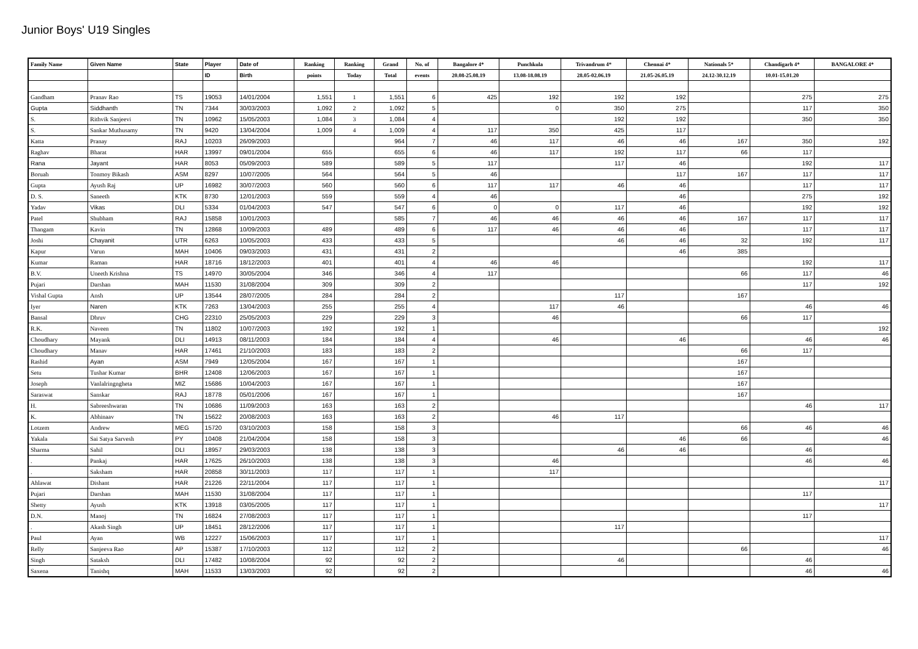Junior Boys' U19 Singles
| Family Name | Given Name | State | Player | Date of | Ranking | Ranking | Grand | No. of | Bangalore 4* | Punchkula | Trivandrum 4* | Chennai 4* | Nationals 5* | Chandigarh 4* | BANGALORE 4* |
| --- | --- | --- | --- | --- | --- | --- | --- | --- | --- | --- | --- | --- | --- | --- | --- |
| | | | ID | Birth | points | Today | Total | events | 20.08-25.08.19 | 13.08-18.08.19 | 28.05-02.06.19 | 21.05-26.05.19 | 24.12-30.12.19 | 10.01-15.01.20 | |
| Gandham | Pranav Rao | TS | 19053 | 14/01/2004 | 1,551 | 1 | 1,551 | 6 | 425 | 192 | 192 | 192 | | 275 | 275 |
| Gupta | Siddhanth | TN | 7344 | 30/03/2003 | 1,092 | 2 | 1,092 | 5 | | 0 | 350 | 275 | | 117 | 350 |
| S. | Rithvik Sanjeevi | TN | 10962 | 15/05/2003 | 1,084 | 3 | 1,084 | 4 | | | 192 | 192 | | 350 | 350 |
| S. | Sankar Muthusamy | TN | 9420 | 13/04/2004 | 1,009 | 4 | 1,009 | 4 | 117 | 350 | 425 | 117 | | | |
| Katta | Pranay | RAJ | 10203 | 26/09/2003 | | | 964 | 7 | 46 | 117 | 46 | 46 | 167 | 350 | 192 |
| Raghav | Bharat | HAR | 13997 | 09/01/2004 | 655 | | 655 | 6 | 46 | 117 | 192 | 117 | 66 | 117 | |
| Rana | Jayant | HAR | 8053 | 05/09/2003 | 589 | | 589 | 5 | 117 | | 117 | 46 | | 192 | 117 |
| Boruah | Tonmoy Bikash | ASM | 8297 | 10/07/2005 | 564 | | 564 | 5 | 46 | | | 117 | 167 | 117 | 117 |
| Gupta | Ayush Raj | UP | 16982 | 30/07/2003 | 560 | | 560 | 6 | 117 | 117 | 46 | 46 | | 117 | 117 |
| D. S. | Saneeth | KTK | 8730 | 12/01/2003 | 559 | | 559 | 4 | 46 | | | 46 | | 275 | 192 |
| Yadav | Vikas | DLI | 5334 | 01/04/2003 | 547 | | 547 | 6 | 0 | 0 | 117 | 46 | | 192 | 192 |
| Patel | Shubham | RAJ | 15858 | 10/01/2003 | | | 585 | 7 | 46 | 46 | 46 | 46 | 167 | 117 | 117 |
| Thangam | Kavin | TN | 12868 | 10/09/2003 | 489 | | 489 | 6 | 117 | 46 | 46 | 46 | | 117 | 117 |
| Joshi | Chayanit | UTR | 6263 | 10/05/2003 | 433 | | 433 | 5 | | | 46 | 46 | 32 | 192 | 117 |
| Kapur | Varun | MAH | 10406 | 09/03/2003 | 431 | | 431 | 2 | | | | 46 | 385 | | |
| Kumar | Raman | HAR | 18716 | 18/12/2003 | 401 | | 401 | 4 | 46 | 46 | | | | 192 | 117 |
| B.V. | Uneeth Krishna | TS | 14970 | 30/05/2004 | 346 | | 346 | 4 | 117 | | | | 66 | 117 | 46 |
| Pujari | Darshan | MAH | 11530 | 31/08/2004 | 309 | | 309 | 2 | | | | | | 117 | 192 |
| Vishal Gupta | Ansh | UP | 13544 | 28/07/2005 | 284 | | 284 | 2 | | | 117 | | 167 | | |
| Iyer | Naren | KTK | 7263 | 13/04/2003 | 255 | | 255 | 4 | | 117 | 46 | | | 46 | 46 |
| Bansal | Dhruv | CHG | 22310 | 25/05/2003 | 229 | | 229 | 3 | | 46 | | | 66 | 117 | |
| R.K. | Naveen | TN | 11802 | 10/07/2003 | 192 | | 192 | 1 | | | | | | | 192 |
| Choudhary | Mayank | DLI | 14913 | 08/11/2003 | 184 | | 184 | 4 | | 46 | | 46 | | 46 | 46 |
| Choudhary | Manav | HAR | 17461 | 21/10/2003 | 183 | | 183 | 2 | | | | | 66 | 117 | |
| Rashid | Ayan | ASM | 7949 | 12/05/2004 | 167 | | 167 | 1 | | | | | 167 | | |
| Setu | Tushar Kumar | BHR | 12408 | 12/06/2003 | 167 | | 167 | 1 | | | | | 167 | | |
| Joseph | Vanlalringngheta | MIZ | 15686 | 10/04/2003 | 167 | | 167 | 1 | | | | | 167 | | |
| Saraswat | Sanskar | RAJ | 18778 | 05/01/2006 | 167 | | 167 | 1 | | | | | 167 | | |
| H. | Sabreeshwaran | TN | 10686 | 11/09/2003 | 163 | | 163 | 2 | | | | | | 46 | 117 |
| K. | Abhinaav | TN | 15622 | 20/08/2003 | 163 | | 163 | 2 | | 46 | 117 | | | | |
| Lotzem | Andrew | MEG | 15720 | 03/10/2003 | 158 | | 158 | 3 | | | | | 66 | 46 | 46 |
| Yakala | Sai Satya Sarvesh | PY | 10408 | 21/04/2004 | 158 | | 158 | 3 | | | | 46 | 66 | | 46 |
| Sharma | Sahil | DLI | 18957 | 29/03/2003 | 138 | | 138 | 3 | | | 46 | 46 | | 46 | |
| . | Pankaj | HAR | 17625 | 26/10/2003 | 138 | | 138 | 3 | | 46 | | | | 46 | 46 |
| . | Saksham | HAR | 20858 | 30/11/2003 | 117 | | 117 | 1 | | 117 | | | | | |
| Ahlawat | Dishant | HAR | 21226 | 22/11/2004 | 117 | | 117 | 1 | | | | | | | 117 |
| Pujari | Darshan | MAH | 11530 | 31/08/2004 | 117 | | 117 | 1 | | | | | | 117 | |
| Shetty | Ayush | KTK | 13918 | 03/05/2005 | 117 | | 117 | 1 | | | | | | | 117 |
| D.N. | Manoj | TN | 16824 | 27/08/2003 | 117 | | 117 | 1 | | | | | | 117 | |
| . | Akash Singh | UP | 18451 | 28/12/2006 | 117 | | 117 | 1 | | | 117 | | | | |
| Paul | Ayan | WB | 12227 | 15/06/2003 | 117 | | 117 | 1 | | | | | | | 117 |
| Relly | Sanjeeva Rao | AP | 15387 | 17/10/2003 | 112 | | 112 | 2 | | | | | 66 | | 46 |
| Singh | Sataksh | DLI | 17482 | 10/08/2004 | 92 | | 92 | 2 | | | 46 | | | 46 | |
| Saxena | Tanishq | MAH | 11533 | 13/03/2003 | 92 | | 92 | 2 | | | | | | 46 | 46 |